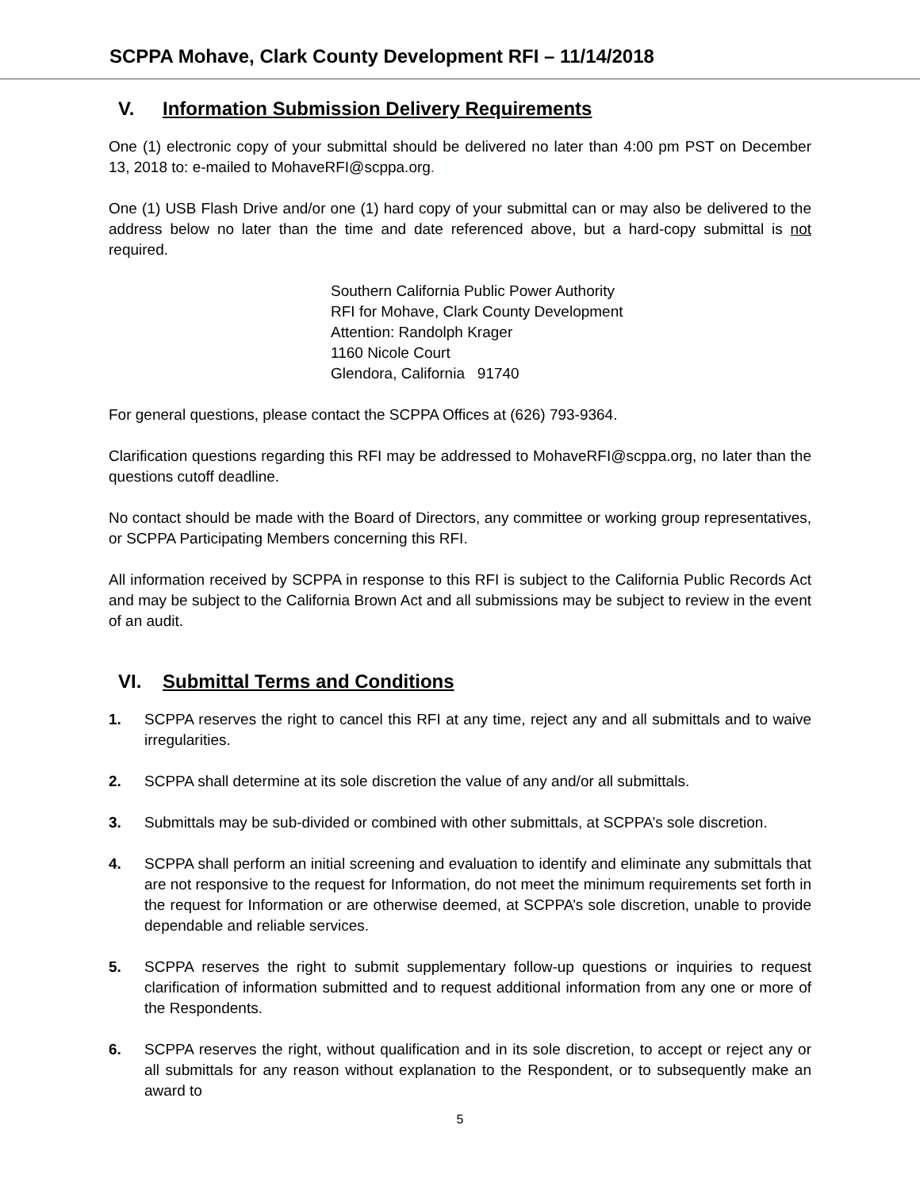SCPPA Mohave, Clark County Development RFI – 11/14/2018
V. Information Submission Delivery Requirements
One (1) electronic copy of your submittal should be delivered no later than 4:00 pm PST on December 13, 2018 to: e-mailed to MohaveRFI@scppa.org.
One (1) USB Flash Drive and/or one (1) hard copy of your submittal can or may also be delivered to the address below no later than the time and date referenced above, but a hard-copy submittal is not required.
Southern California Public Power Authority
RFI for Mohave, Clark County Development
Attention: Randolph Krager
1160 Nicole Court
Glendora, California 91740
For general questions, please contact the SCPPA Offices at (626) 793-9364.
Clarification questions regarding this RFI may be addressed to MohaveRFI@scppa.org, no later than the questions cutoff deadline.
No contact should be made with the Board of Directors, any committee or working group representatives, or SCPPA Participating Members concerning this RFI.
All information received by SCPPA in response to this RFI is subject to the California Public Records Act and may be subject to the California Brown Act and all submissions may be subject to review in the event of an audit.
VI. Submittal Terms and Conditions
1. SCPPA reserves the right to cancel this RFI at any time, reject any and all submittals and to waive irregularities.
2. SCPPA shall determine at its sole discretion the value of any and/or all submittals.
3. Submittals may be sub-divided or combined with other submittals, at SCPPA’s sole discretion.
4. SCPPA shall perform an initial screening and evaluation to identify and eliminate any submittals that are not responsive to the request for Information, do not meet the minimum requirements set forth in the request for Information or are otherwise deemed, at SCPPA’s sole discretion, unable to provide dependable and reliable services.
5. SCPPA reserves the right to submit supplementary follow-up questions or inquiries to request clarification of information submitted and to request additional information from any one or more of the Respondents.
6. SCPPA reserves the right, without qualification and in its sole discretion, to accept or reject any or all submittals for any reason without explanation to the Respondent, or to subsequently make an award to
5